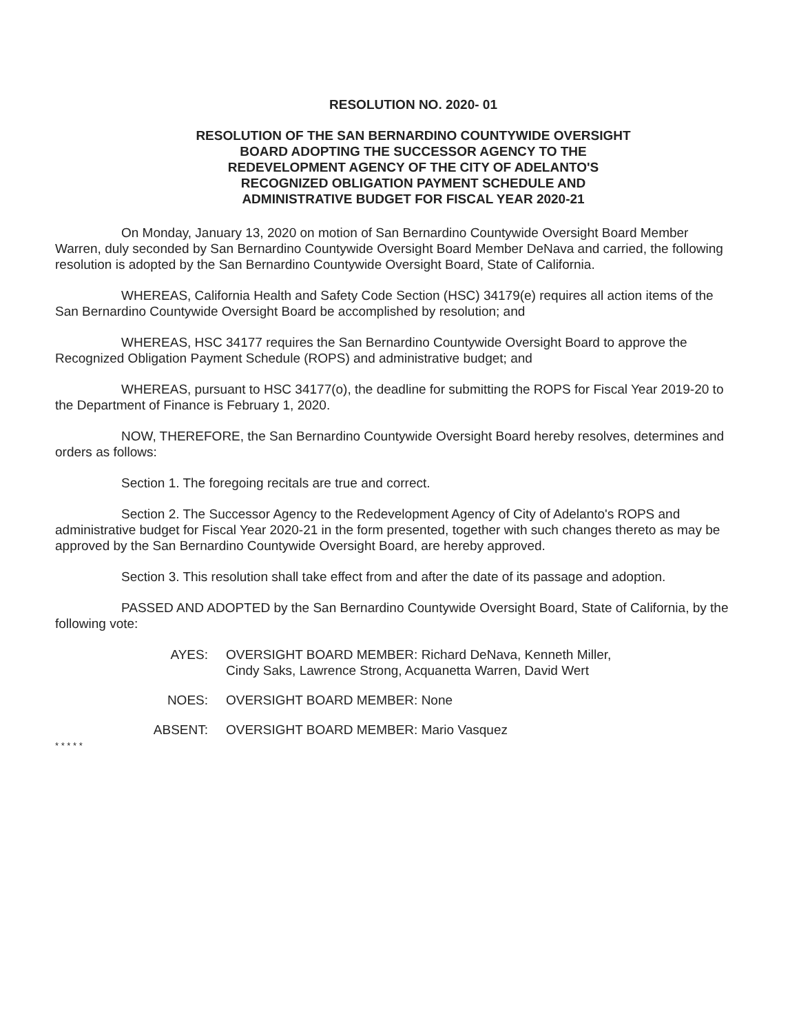RESOLUTION NO. 2020- 01
RESOLUTION OF THE SAN BERNARDINO COUNTYWIDE OVERSIGHT
BOARD ADOPTING THE SUCCESSOR AGENCY TO THE
REDEVELOPMENT AGENCY OF THE CITY OF ADELANTO'S
RECOGNIZED OBLIGATION PAYMENT SCHEDULE AND
ADMINISTRATIVE BUDGET FOR FISCAL YEAR 2020-21
On Monday, January 13, 2020 on motion of San Bernardino Countywide Oversight Board Member Warren, duly seconded by San Bernardino Countywide Oversight Board Member DeNava and carried, the following resolution is adopted by the San Bernardino Countywide Oversight Board, State of California.
WHEREAS, California Health and Safety Code Section (HSC) 34179(e) requires all action items of the San Bernardino Countywide Oversight Board be accomplished by resolution; and
WHEREAS, HSC 34177 requires the San Bernardino Countywide Oversight Board to approve the Recognized Obligation Payment Schedule (ROPS) and administrative budget; and
WHEREAS, pursuant to HSC 34177(o), the deadline for submitting the ROPS for Fiscal Year 2019-20 to the Department of Finance is February 1, 2020.
NOW, THEREFORE, the San Bernardino Countywide Oversight Board hereby resolves, determines and orders as follows:
Section 1. The foregoing recitals are true and correct.
Section 2. The Successor Agency to the Redevelopment Agency of City of Adelanto's ROPS and administrative budget for Fiscal Year 2020-21 in the form presented, together with such changes thereto as may be approved by the San Bernardino Countywide Oversight Board, are hereby approved.
Section 3. This resolution shall take effect from and after the date of its passage and adoption.
PASSED AND ADOPTED by the San Bernardino Countywide Oversight Board, State of California, by the following vote:
AYES: OVERSIGHT BOARD MEMBER: Richard DeNava, Kenneth Miller,
Cindy Saks, Lawrence Strong, Acquanetta Warren, David Wert
NOES: OVERSIGHT BOARD MEMBER: None
ABSENT: OVERSIGHT BOARD MEMBER: Mario Vasquez
* * * * *